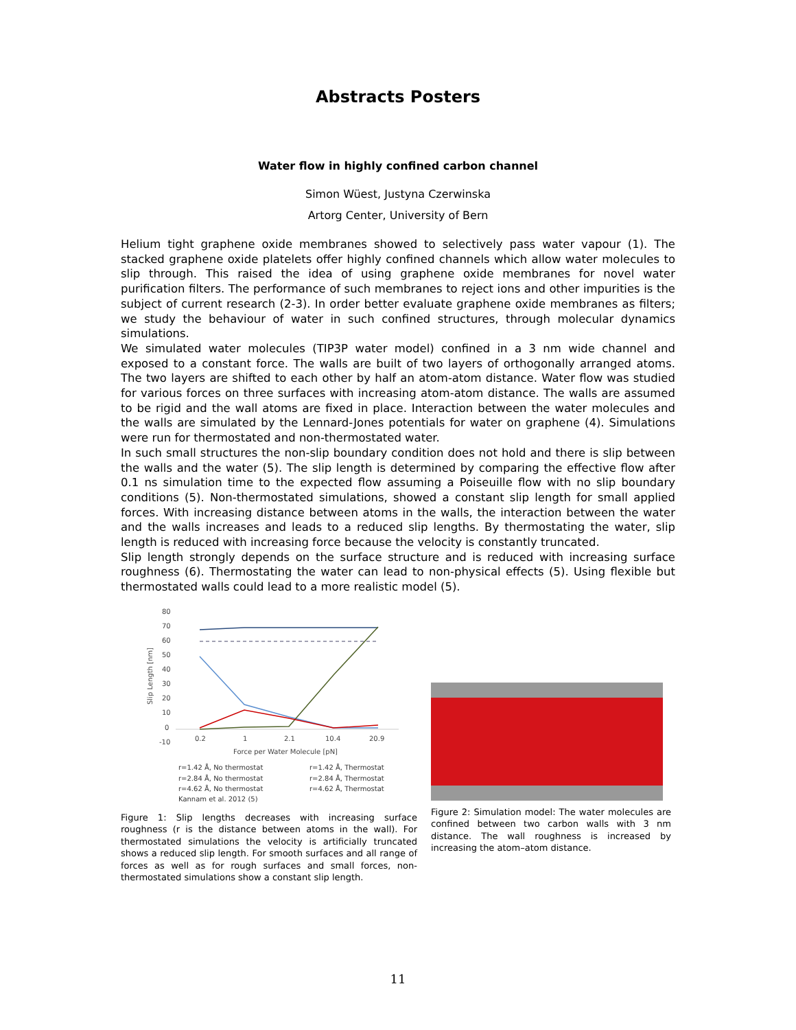Abstracts Posters
Water flow in highly confined carbon channel
Simon Wüest, Justyna Czerwinska
Artorg Center, University of Bern
Helium tight graphene oxide membranes showed to selectively pass water vapour (1). The stacked graphene oxide platelets offer highly confined channels which allow water molecules to slip through. This raised the idea of using graphene oxide membranes for novel water purification filters. The performance of such membranes to reject ions and other impurities is the subject of current research (2-3). In order better evaluate graphene oxide membranes as filters; we study the behaviour of water in such confined structures, through molecular dynamics simulations.
We simulated water molecules (TIP3P water model) confined in a 3 nm wide channel and exposed to a constant force. The walls are built of two layers of orthogonally arranged atoms. The two layers are shifted to each other by half an atom-atom distance. Water flow was studied for various forces on three surfaces with increasing atom-atom distance. The walls are assumed to be rigid and the wall atoms are fixed in place. Interaction between the water molecules and the walls are simulated by the Lennard-Jones potentials for water on graphene (4). Simulations were run for thermostated and non-thermostated water.
In such small structures the non-slip boundary condition does not hold and there is slip between the walls and the water (5). The slip length is determined by comparing the effective flow after 0.1 ns simulation time to the expected flow assuming a Poiseuille flow with no slip boundary conditions (5). Non-thermostated simulations, showed a constant slip length for small applied forces. With increasing distance between atoms in the walls, the interaction between the water and the walls increases and leads to a reduced slip lengths. By thermostating the water, slip length is reduced with increasing force because the velocity is constantly truncated.
Slip length strongly depends on the surface structure and is reduced with increasing surface roughness (6). Thermostating the water can lead to non-physical effects (5). Using flexible but thermostated walls could lead to a more realistic model (5).
80
70
60
50
40
30
20
10
0
-10
0.2
1
2.1
10.4
20.9
Force per Water Molecule [pN]
Slip Length [nm]
r=1.42 Å, No thermostat
r=1.42 Å, Thermostat
r=2.84 Å, No thermostat
r=2.84 Å, Thermostat
r=4.62 Å, No thermostat
r=4.62 Å, Thermostat
Kannam et al. 2012 (5)
Figure 1: Slip lengths decreases with increasing surface roughness (r is the distance between atoms in the wall). For thermostated simulations the velocity is artificially truncated shows a reduced slip length. For smooth surfaces and all range of forces as well as for rough surfaces and small forces, non-thermostated simulations show a constant slip length.
Figure 2: Simulation model: The water molecules are confined between two carbon walls with 3 nm distance. The wall roughness is increased by increasing the atom–atom distance.
11